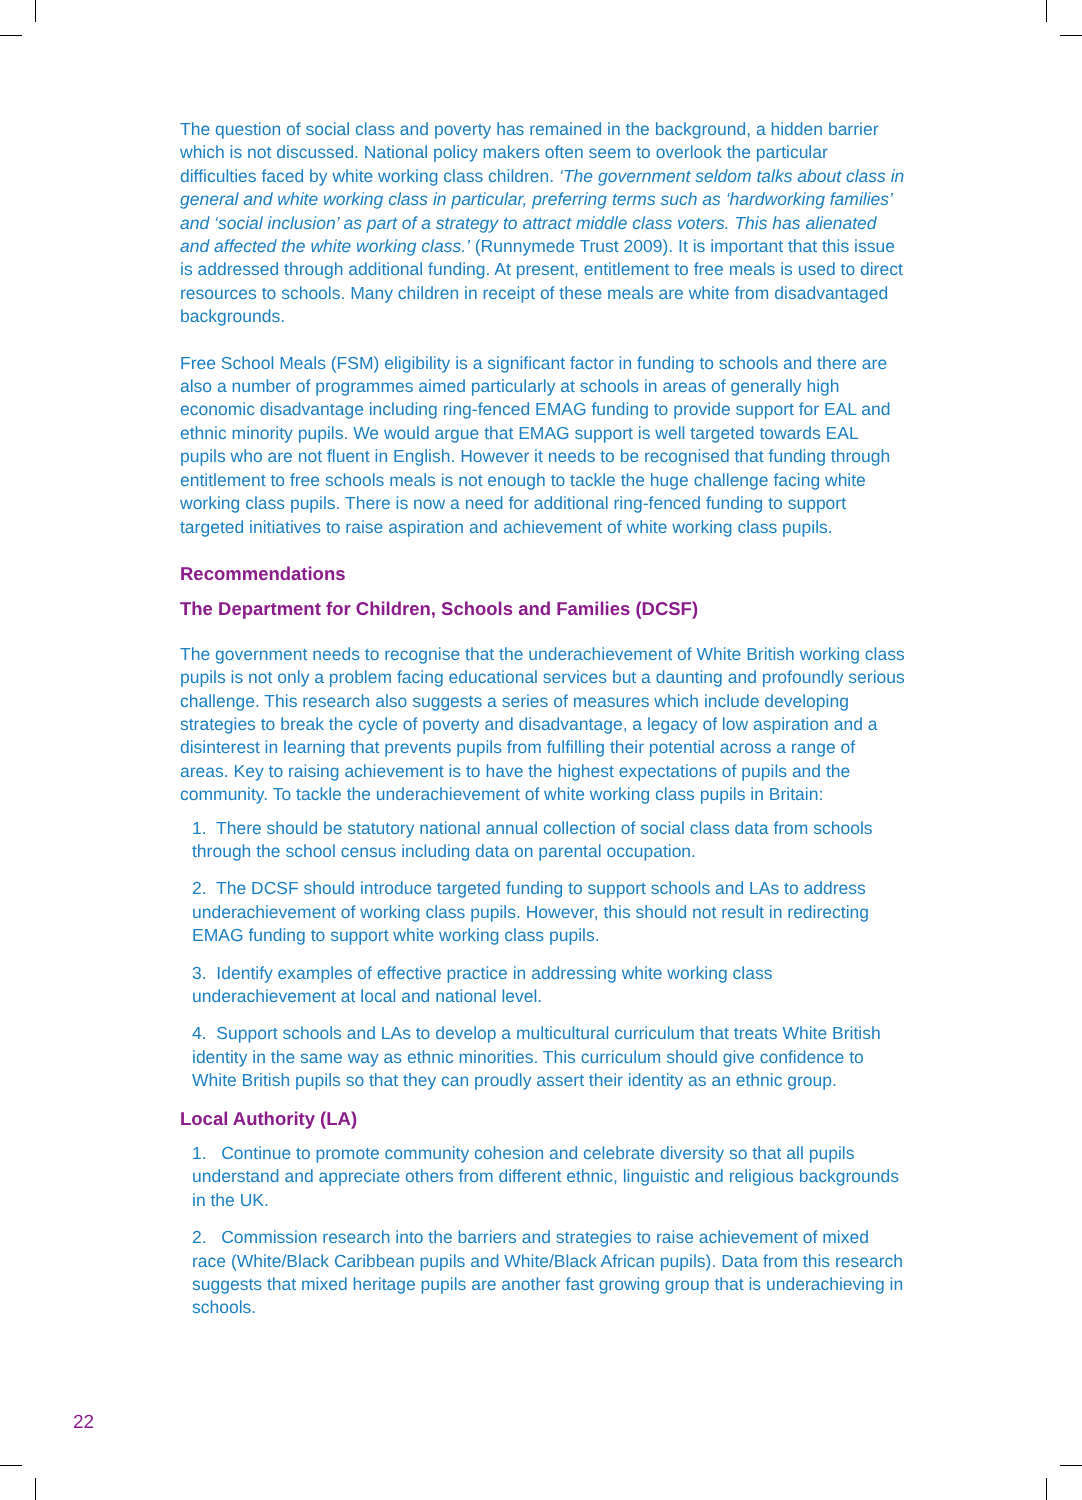The question of social class and poverty has remained in the background, a hidden barrier which is not discussed. National policy makers often seem to overlook the particular difficulties faced by white working class children. ‘The government seldom talks about class in general and white working class in particular, preferring terms such as ‘hardworking families’ and ‘social inclusion’ as part of a strategy to attract middle class voters. This has alienated and affected the white working class.’ (Runnymede Trust 2009). It is important that this issue is addressed through additional funding. At present, entitlement to free meals is used to direct resources to schools. Many children in receipt of these meals are white from disadvantaged backgrounds.
Free School Meals (FSM) eligibility is a significant factor in funding to schools and there are also a number of programmes aimed particularly at schools in areas of generally high economic disadvantage including ring-fenced EMAG funding to provide support for EAL and ethnic minority pupils. We would argue that EMAG support is well targeted towards EAL pupils who are not fluent in English. However it needs to be recognised that funding through entitlement to free schools meals is not enough to tackle the huge challenge facing white working class pupils. There is now a need for additional ring-fenced funding to support targeted initiatives to raise aspiration and achievement of white working class pupils.
Recommendations
The Department for Children, Schools and Families (DCSF)
The government needs to recognise that the underachievement of White British working class pupils is not only a problem facing educational services but a daunting and profoundly serious challenge. This research also suggests a series of measures which include developing strategies to break the cycle of poverty and disadvantage, a legacy of low aspiration and a disinterest in learning that prevents pupils from fulfilling their potential across a range of areas. Key to raising achievement is to have the highest expectations of pupils and the community. To tackle the underachievement of white working class pupils in Britain:
1. There should be statutory national annual collection of social class data from schools through the school census including data on parental occupation.
2. The DCSF should introduce targeted funding to support schools and LAs to address underachievement of working class pupils. However, this should not result in redirecting EMAG funding to support white working class pupils.
3. Identify examples of effective practice in addressing white working class underachievement at local and national level.
4. Support schools and LAs to develop a multicultural curriculum that treats White British identity in the same way as ethnic minorities. This curriculum should give confidence to White British pupils so that they can proudly assert their identity as an ethnic group.
Local Authority (LA)
1. Continue to promote community cohesion and celebrate diversity so that all pupils understand and appreciate others from different ethnic, linguistic and religious backgrounds in the UK.
2. Commission research into the barriers and strategies to raise achievement of mixed race (White/Black Caribbean pupils and White/Black African pupils). Data from this research suggests that mixed heritage pupils are another fast growing group that is underachieving in schools.
22